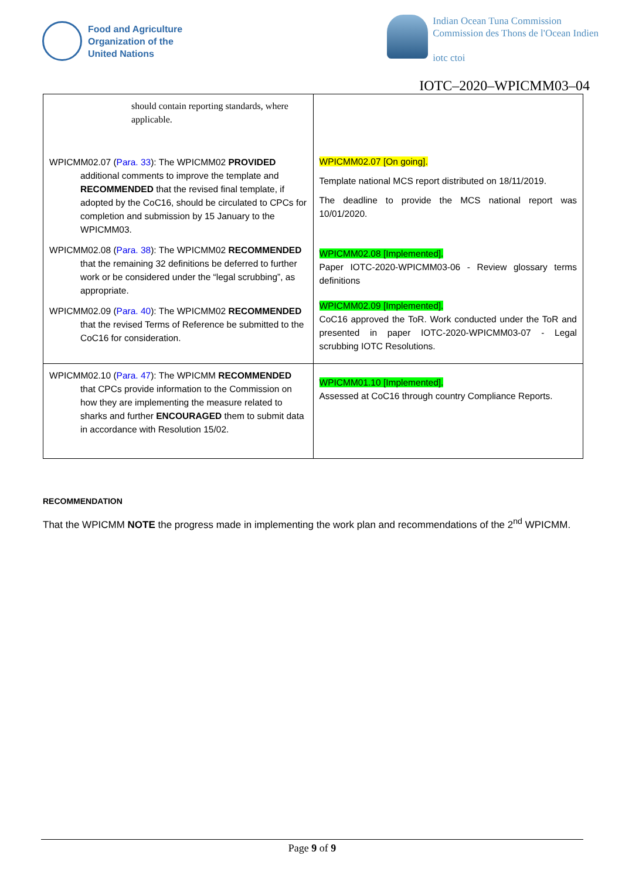Food and Agriculture
Organization of the
United Nations
Indian Ocean Tuna Commission
Commission des Thons de l'Ocean Indien
iotc ctoi
IOTC–2020–WPICMM03–04
| should contain reporting standards, where applicable. WPICMM02.07 ( Para. 33 ): The WPICMM02 PROVIDED additional comments to improve the template and RECOMMENDED that the revised final template, if adopted by the CoC16, should be circulated to CPCs for completion and submission by 15 January to the WPICMM03. WPICMM02.08 ( Para. 38 ): The WPICMM02 RECOMMENDED that the remaining 32 definitions be deferred to further work or be considered under the “legal scrubbing”, as appropriate. WPICMM02.09 ( Para. 40 ): The WPICMM02 RECOMMENDED that the revised Terms of Reference be submitted to the CoC16 for consideration. | WPICMM02.07 [On going]. Template national MCS report distributed on 18/11/2019. The deadline to provide the MCS national report was 10/01/2020. WPICMM02.08 [Implemented]. Paper IOTC-2020-WPICMM03-06 - Review glossary terms definitions WPICMM02.09 [Implemented]. CoC16 approved the ToR. Work conducted under the ToR and presented in paper IOTC-2020-WPICMM03-07 - Legal scrubbing IOTC Resolutions. |
| WPICMM02.10 ( Para. 47 ): The WPICMM RECOMMENDED that CPCs provide information to the Commission on how they are implementing the measure related to sharks and further ENCOURAGED them to submit data in accordance with Resolution 15/02. | WPICMM01.10 [Implemented]. Assessed at CoC16 through country Compliance Reports. |
RECOMMENDATION
That the WPICMM NOTE the progress made in implementing the work plan and recommendations of the 2<sup>nd</sup> WPICMM.
Page 9 of 9